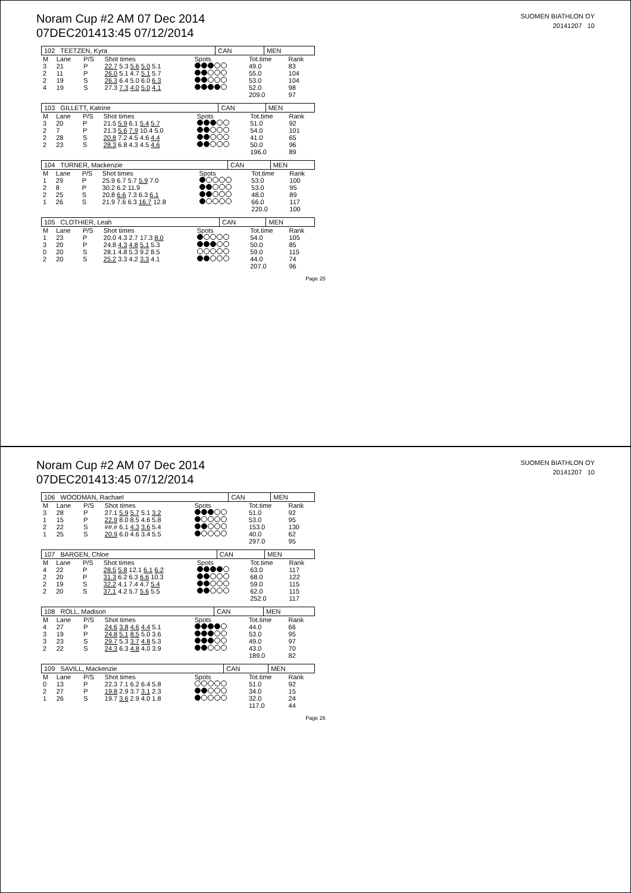Noram Cup #2 AM 07 Dec 2014
07DEC201413:45 07/12/2014
SUOMEN BIATHLON OY
20141207 10
| 102 TEETZEN, Kyra | CAN | MEN |
| M | Lane | P/S | Shot times | Spots | Tot.time | Rank |
| --- | --- | --- | --- | --- | --- | --- |
| 3 | 21 | P | 22.7 5.3 5.6 5.0 5.1 | | 49.0 | 83 |
| 2 | 11 | P | 26.0 5.1 4.7 5.1 5.7 | | 55.0 | 104 |
| 2 | 19 | S | 26.3 6.4 5.0 6.0 6.3 | | 53.0 | 104 |
| 4 | 19 | S | 27.3 7.3 4.0 5.0 4.1 | | 52.0 | 98 |
| | | | | | 209.0 | 97 |
| 103 GILLETT, Katrine | CAN | MEN |
| M | Lane | P/S | Shot times | Spots | Tot.time | Rank |
| --- | --- | --- | --- | --- | --- | --- |
| 3 | 20 | P | 21.5 5.9 6.1 5.4 5.7 | | 51.0 | 92 |
| 2 | 7 | P | 21.3 5.6 7.9 10.4 5.0 | | 54.0 | 101 |
| 2 | 28 | S | 20.8 7.2 4.5 4.6 4.4 | | 41.0 | 65 |
| 2 | 23 | S | 28.3 6.8 4.3 4.5 4.6 | | 50.0 | 96 |
| | | | | | 196.0 | 89 |
| 104 TURNER, Mackenzie | CAN | MEN |
| M | Lane | P/S | Shot times | Spots | Tot.time | Rank |
| --- | --- | --- | --- | --- | --- | --- |
| 1 | 29 | P | 25.9 6.7 5.7 5.9 7.0 | | 53.0 | 100 |
| 2 | 8 | P | 30.2 6.2 11.9 | | 53.0 | 95 |
| 2 | 25 | S | 20.8 6.6 7.3 6.3 6.1 | | 48.0 | 89 |
| 1 | 26 | S | 21.9 7.6 6.3 16.7 12.8 | | 66.0 | 117 |
| | | | | | 220.0 | 100 |
| 105 CLOTHIER, Leah | CAN | MEN |
| M | Lane | P/S | Shot times | Spots | Tot.time | Rank |
| --- | --- | --- | --- | --- | --- | --- |
| 1 | 23 | P | 20.0 4.3 2.7 17.3 8.0 | | 54.0 | 105 |
| 3 | 20 | P | 24.8 4.3 4.8 5.1 5.3 | | 50.0 | 85 |
| 0 | 20 | S | 28.1 4.8 5.3 9.2 8.5 | | 59.0 | 115 |
| 2 | 20 | S | 25.2 3.3 4.2 3.3 4.1 | | 44.0 | 74 |
| | | | | | 207.0 | 96 |
Page 25
Noram Cup #2 AM 07 Dec 2014
07DEC201413:45 07/12/2014
SUOMEN BIATHLON OY
20141207 10
| 106 WOODMAN, Rachael | CAN | MEN |
| M | Lane | P/S | Shot times | Spots | Tot.time | Rank |
| --- | --- | --- | --- | --- | --- | --- |
| 3 | 28 | P | 27.1 5.9 5.7 5.1 3.2 | | 51.0 | 92 |
| 1 | 15 | P | 22.9 8.0 8.5 4.6 5.8 | | 53.0 | 95 |
| 2 | 22 | S | ##.# 6.1 4.3 3.6 5.4 | | 153.0 | 130 |
| 1 | 25 | S | 20.9 6.0 4.6 3.4 5.5 | | 40.0 | 62 |
| | | | | | 297.0 | 95 |
| 107 BARGEN, Chloe | CAN | MEN |
| M | Lane | P/S | Shot times | Spots | Tot.time | Rank |
| --- | --- | --- | --- | --- | --- | --- |
| 4 | 22 | P | 28.5 5.8 12.1 6.1 6.2 | | 63.0 | 117 |
| 2 | 20 | P | 31.3 6.2 6.3 6.6 10.3 | | 68.0 | 122 |
| 2 | 19 | S | 32.2 4.1 7.4 4.7 5.4 | | 59.0 | 115 |
| 2 | 20 | S | 37.1 4.2 5.7 5.6 5.5 | | 62.0 | 115 |
| | | | | | 252.0 | 117 |
| 108 ROLL, Madison | CAN | MEN |
| M | Lane | P/S | Shot times | Spots | Tot.time | Rank |
| --- | --- | --- | --- | --- | --- | --- |
| 4 | 27 | P | 24.6 3.8 4.6 4.4 5.1 | | 44.0 | 66 |
| 3 | 19 | P | 24.8 5.1 8.5 5.0 3.6 | | 53.0 | 95 |
| 3 | 23 | S | 29.7 5.3 3.7 4.8 5.3 | | 49.0 | 97 |
| 2 | 22 | S | 24.3 6.3 4.8 4.0 3.9 | | 43.0 | 70 |
| | | | | | 189.0 | 82 |
| 109 SAVILL, Mackenzie | CAN | MEN |
| M | Lane | P/S | Shot times | Spots | Tot.time | Rank |
| --- | --- | --- | --- | --- | --- | --- |
| 0 | 13 | P | 22.3 7.1 6.2 6.4 5.8 | | 51.0 | 92 |
| 2 | 27 | P | 19.8 2.9 3.7 3.1 2.3 | | 34.0 | 15 |
| 1 | 26 | S | 19.7 3.6 2.9 4.0 1.8 | | 32.0 | 24 |
| | | | | | 117.0 | 44 |
Page 26